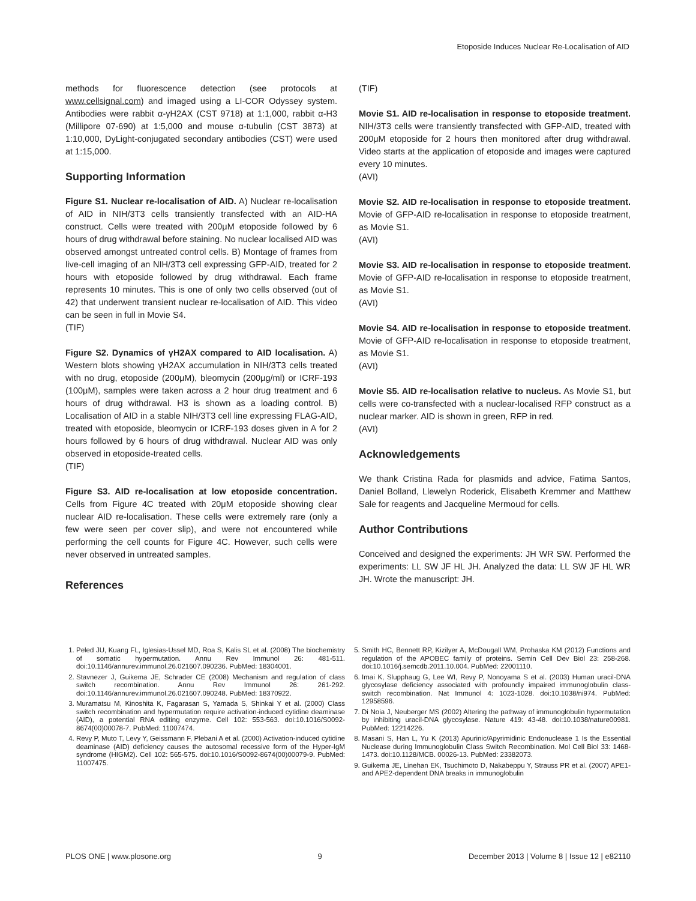Etoposide Induces Nuclear Re-Localisation of AID
methods for fluorescence detection (see protocols at www.cellsignal.com) and imaged using a LI-COR Odyssey system. Antibodies were rabbit α-γH2AX (CST 9718) at 1:1,000, rabbit α-H3 (Millipore 07-690) at 1:5,000 and mouse α-tubulin (CST 3873) at 1:10,000, DyLight-conjugated secondary antibodies (CST) were used at 1:15,000.
Supporting Information
Figure S1. Nuclear re-localisation of AID. A) Nuclear re-localisation of AID in NIH/3T3 cells transiently transfected with an AID-HA construct. Cells were treated with 200μM etoposide followed by 6 hours of drug withdrawal before staining. No nuclear localised AID was observed amongst untreated control cells. B) Montage of frames from live-cell imaging of an NIH/3T3 cell expressing GFP-AID, treated for 2 hours with etoposide followed by drug withdrawal. Each frame represents 10 minutes. This is one of only two cells observed (out of 42) that underwent transient nuclear re-localisation of AID. This video can be seen in full in Movie S4.
(TIF)
Figure S2. Dynamics of γH2AX compared to AID localisation. A) Western blots showing γH2AX accumulation in NIH/3T3 cells treated with no drug, etoposide (200μM), bleomycin (200μg/ml) or ICRF-193 (100μM), samples were taken across a 2 hour drug treatment and 6 hours of drug withdrawal. H3 is shown as a loading control. B) Localisation of AID in a stable NIH/3T3 cell line expressing FLAG-AID, treated with etoposide, bleomycin or ICRF-193 doses given in A for 2 hours followed by 6 hours of drug withdrawal. Nuclear AID was only observed in etoposide-treated cells.
(TIF)
Figure S3. AID re-localisation at low etoposide concentration. Cells from Figure 4C treated with 20μM etoposide showing clear nuclear AID re-localisation. These cells were extremely rare (only a few were seen per cover slip), and were not encountered while performing the cell counts for Figure 4C. However, such cells were never observed in untreated samples.
References
(TIF)
Movie S1. AID re-localisation in response to etoposide treatment. NIH/3T3 cells were transiently transfected with GFP-AID, treated with 200μM etoposide for 2 hours then monitored after drug withdrawal. Video starts at the application of etoposide and images were captured every 10 minutes.
(AVI)
Movie S2. AID re-localisation in response to etoposide treatment. Movie of GFP-AID re-localisation in response to etoposide treatment, as Movie S1.
(AVI)
Movie S3. AID re-localisation in response to etoposide treatment. Movie of GFP-AID re-localisation in response to etoposide treatment, as Movie S1.
(AVI)
Movie S4. AID re-localisation in response to etoposide treatment. Movie of GFP-AID re-localisation in response to etoposide treatment, as Movie S1.
(AVI)
Movie S5. AID re-localisation relative to nucleus. As Movie S1, but cells were co-transfected with a nuclear-localised RFP construct as a nuclear marker. AID is shown in green, RFP in red.
(AVI)
Acknowledgements
We thank Cristina Rada for plasmids and advice, Fatima Santos, Daniel Bolland, Llewelyn Roderick, Elisabeth Kremmer and Matthew Sale for reagents and Jacqueline Mermoud for cells.
Author Contributions
Conceived and designed the experiments: JH WR SW. Performed the experiments: LL SW JF HL JH. Analyzed the data: LL SW JF HL WR JH. Wrote the manuscript: JH.
1. Peled JU, Kuang FL, Iglesias-Ussel MD, Roa S, Kalis SL et al. (2008) The biochemistry of somatic hypermutation. Annu Rev Immunol 26: 481-511. doi:10.1146/annurev.immunol.26.021607.090236. PubMed: 18304001.
2. Stavnezer J, Guikema JE, Schrader CE (2008) Mechanism and regulation of class switch recombination. Annu Rev Immunol 26: 261-292. doi:10.1146/annurev.immunol.26.021607.090248. PubMed: 18370922.
3. Muramatsu M, Kinoshita K, Fagarasan S, Yamada S, Shinkai Y et al. (2000) Class switch recombination and hypermutation require activation-induced cytidine deaminase (AID), a potential RNA editing enzyme. Cell 102: 553-563. doi:10.1016/S0092-8674(00)00078-7. PubMed: 11007474.
4. Revy P, Muto T, Levy Y, Geissmann F, Plebani A et al. (2000) Activation-induced cytidine deaminase (AID) deficiency causes the autosomal recessive form of the Hyper-IgM syndrome (HIGM2). Cell 102: 565-575. doi:10.1016/S0092-8674(00)00079-9. PubMed: 11007475.
5. Smith HC, Bennett RP, Kizilyer A, McDougall WM, Prohaska KM (2012) Functions and regulation of the APOBEC family of proteins. Semin Cell Dev Biol 23: 258-268. doi:10.1016/j.semcdb.2011.10.004. PubMed: 22001110.
6. Imai K, Slupphaug G, Lee WI, Revy P, Nonoyama S et al. (2003) Human uracil-DNA glycosylase deficiency associated with profoundly impaired immunoglobulin class-switch recombination. Nat Immunol 4: 1023-1028. doi:10.1038/ni974. PubMed: 12958596.
7. Di Noia J, Neuberger MS (2002) Altering the pathway of immunoglobulin hypermutation by inhibiting uracil-DNA glycosylase. Nature 419: 43-48. doi:10.1038/nature00981. PubMed: 12214226.
8. Masani S, Han L, Yu K (2013) Apurinic/Apyrimidinic Endonuclease 1 Is the Essential Nuclease during Immunoglobulin Class Switch Recombination. Mol Cell Biol 33: 1468-1473. doi:10.1128/MCB. 00026-13. PubMed: 23382073.
9. Guikema JE, Linehan EK, Tsuchimoto D, Nakabeppu Y, Strauss PR et al. (2007) APE1- and APE2-dependent DNA breaks in immunoglobulin
PLOS ONE | www.plosone.org 9 December 2013 | Volume 8 | Issue 12 | e82110